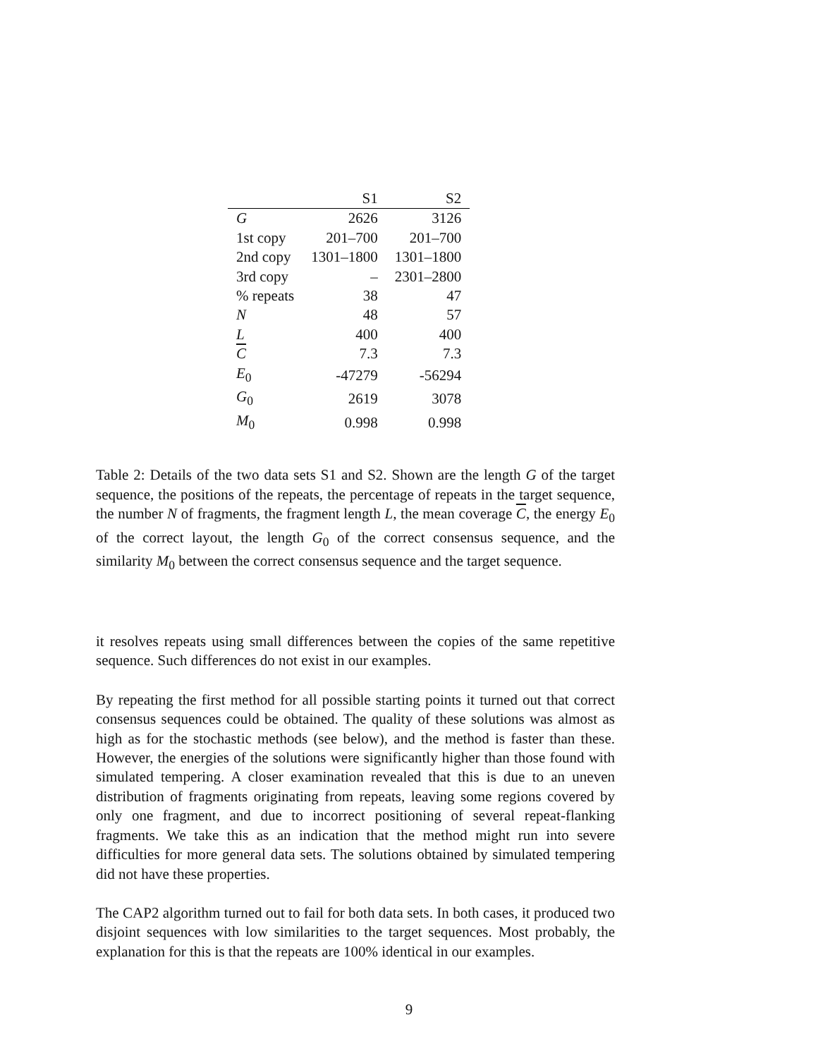| | S1 | S2 |
| --- | --- | --- |
| G | 2626 | 3126 |
| 1st copy | 201–700 | 201–700 |
| 2nd copy | 1301–1800 | 1301–1800 |
| 3rd copy | – | 2301–2800 |
| % repeats | 38 | 47 |
| N | 48 | 57 |
| L | 400 | 400 |
| C | 7.3 | 7.3 |
| E<sub>0</sub> | -47279 | -56294 |
| G<sub>0</sub> | 2619 | 3078 |
| M<sub>0</sub> | 0.998 | 0.998 |
Table 2: Details of the two data sets S1 and S2. Shown are the length G of the target sequence, the positions of the repeats, the percentage of repeats in the target sequence, the number N of fragments, the fragment length L, the mean coverage C, the energy E<sub>0</sub> of the correct layout, the length G<sub>0</sub> of the correct consensus sequence, and the similarity M<sub>0</sub> between the correct consensus sequence and the target sequence.
it resolves repeats using small differences between the copies of the same repetitive sequence. Such differences do not exist in our examples.
By repeating the first method for all possible starting points it turned out that correct consensus sequences could be obtained. The quality of these solutions was almost as high as for the stochastic methods (see below), and the method is faster than these. However, the energies of the solutions were significantly higher than those found with simulated tempering. A closer examination revealed that this is due to an uneven distribution of fragments originating from repeats, leaving some regions covered by only one fragment, and due to incorrect positioning of several repeat-flanking fragments. We take this as an indication that the method might run into severe difficulties for more general data sets. The solutions obtained by simulated tempering did not have these properties.
The CAP2 algorithm turned out to fail for both data sets. In both cases, it produced two disjoint sequences with low similarities to the target sequences. Most probably, the explanation for this is that the repeats are 100% identical in our examples.
9